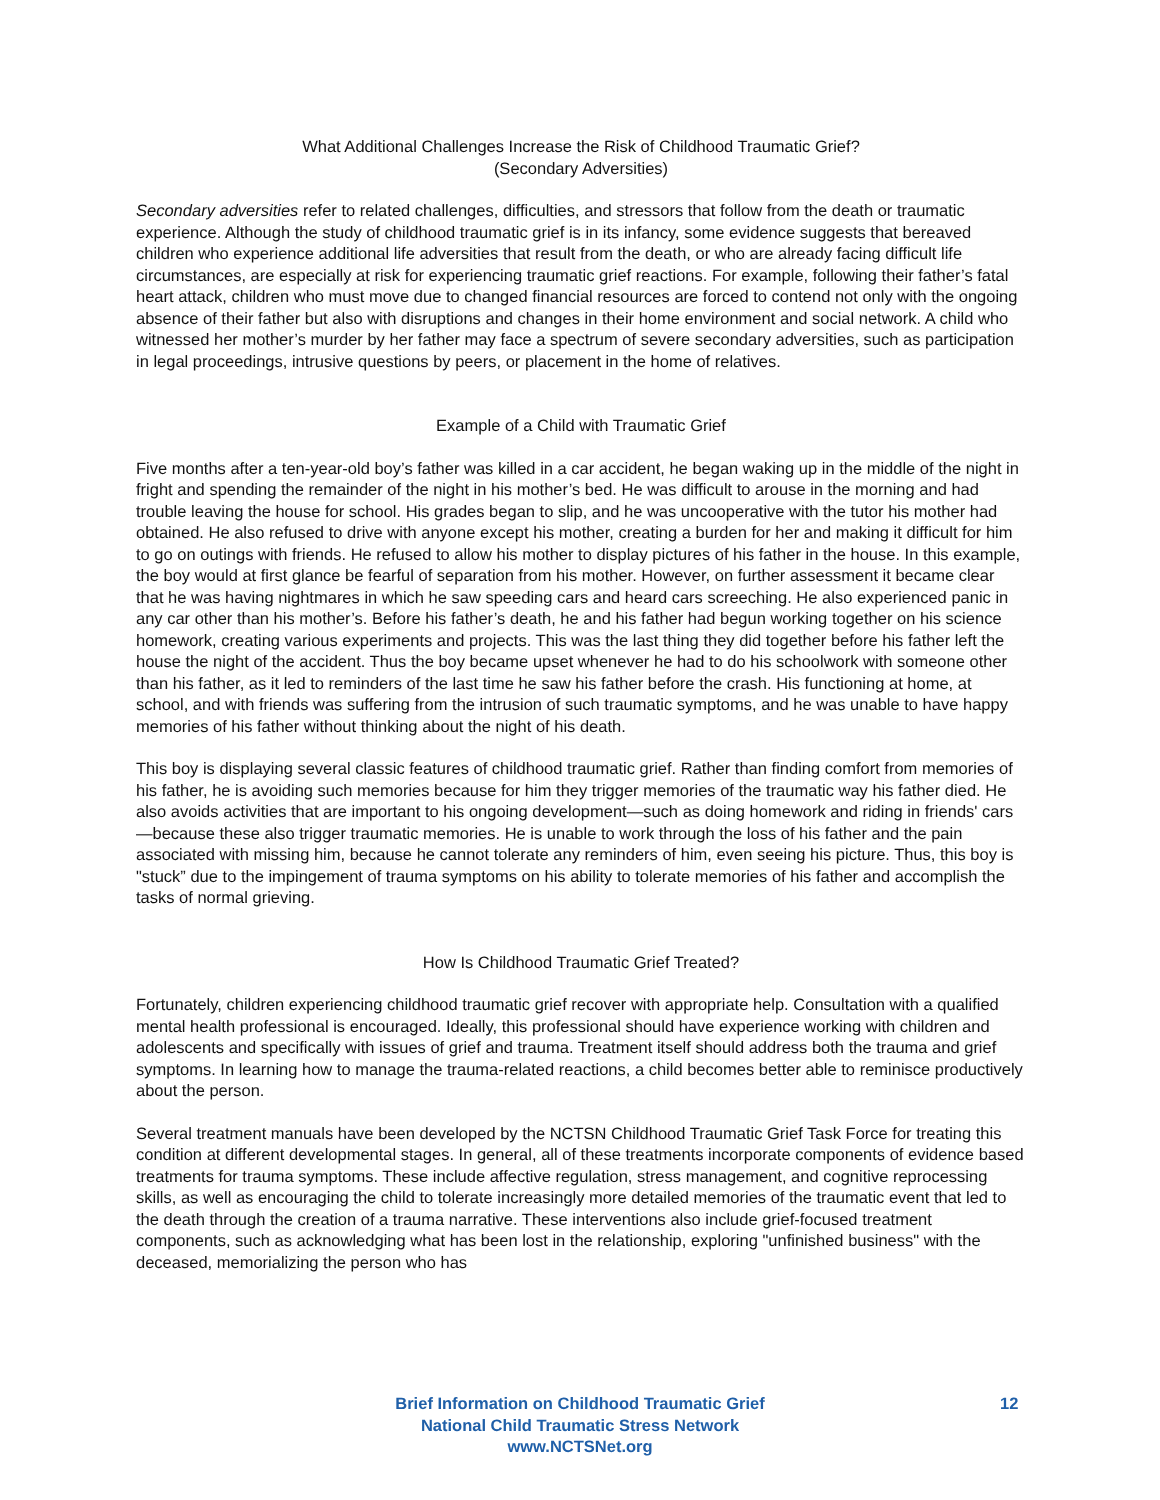What Additional Challenges Increase the Risk of Childhood Traumatic Grief?
(Secondary Adversities)
Secondary adversities refer to related challenges, difficulties, and stressors that follow from the death or traumatic experience. Although the study of childhood traumatic grief is in its infancy, some evidence suggests that bereaved children who experience additional life adversities that result from the death, or who are already facing difficult life circumstances, are especially at risk for experiencing traumatic grief reactions. For example, following their father’s fatal heart attack, children who must move due to changed financial resources are forced to contend not only with the ongoing absence of their father but also with disruptions and changes in their home environment and social network. A child who witnessed her mother’s murder by her father may face a spectrum of severe secondary adversities, such as participation in legal proceedings, intrusive questions by peers, or placement in the home of relatives.
Example of a Child with Traumatic Grief
Five months after a ten-year-old boy’s father was killed in a car accident, he began waking up in the middle of the night in fright and spending the remainder of the night in his mother’s bed. He was difficult to arouse in the morning and had trouble leaving the house for school. His grades began to slip, and he was uncooperative with the tutor his mother had obtained. He also refused to drive with anyone except his mother, creating a burden for her and making it difficult for him to go on outings with friends. He refused to allow his mother to display pictures of his father in the house. In this example, the boy would at first glance be fearful of separation from his mother. However, on further assessment it became clear that he was having nightmares in which he saw speeding cars and heard cars screeching. He also experienced panic in any car other than his mother’s. Before his father’s death, he and his father had begun working together on his science homework, creating various experiments and projects. This was the last thing they did together before his father left the house the night of the accident. Thus the boy became upset whenever he had to do his schoolwork with someone other than his father, as it led to reminders of the last time he saw his father before the crash. His functioning at home, at school, and with friends was suffering from the intrusion of such traumatic symptoms, and he was unable to have happy memories of his father without thinking about the night of his death.
This boy is displaying several classic features of childhood traumatic grief. Rather than finding comfort from memories of his father, he is avoiding such memories because for him they trigger memories of the traumatic way his father died. He also avoids activities that are important to his ongoing development—such as doing homework and riding in friends' cars—because these also trigger traumatic memories. He is unable to work through the loss of his father and the pain associated with missing him, because he cannot tolerate any reminders of him, even seeing his picture. Thus, this boy is "stuck” due to the impingement of trauma symptoms on his ability to tolerate memories of his father and accomplish the tasks of normal grieving.
How Is Childhood Traumatic Grief Treated?
Fortunately, children experiencing childhood traumatic grief recover with appropriate help. Consultation with a qualified mental health professional is encouraged. Ideally, this professional should have experience working with children and adolescents and specifically with issues of grief and trauma. Treatment itself should address both the trauma and grief symptoms. In learning how to manage the trauma-related reactions, a child becomes better able to reminisce productively about the person.
Several treatment manuals have been developed by the NCTSN Childhood Traumatic Grief Task Force for treating this condition at different developmental stages. In general, all of these treatments incorporate components of evidence based treatments for trauma symptoms. These include affective regulation, stress management, and cognitive reprocessing skills, as well as encouraging the child to tolerate increasingly more detailed memories of the traumatic event that led to the death through the creation of a trauma narrative. These interventions also include grief-focused treatment components, such as acknowledging what has been lost in the relationship, exploring "unfinished business" with the deceased, memorializing the person who has
Brief Information on Childhood Traumatic Grief
National Child Traumatic Stress Network
www.NCTSNet.org
12